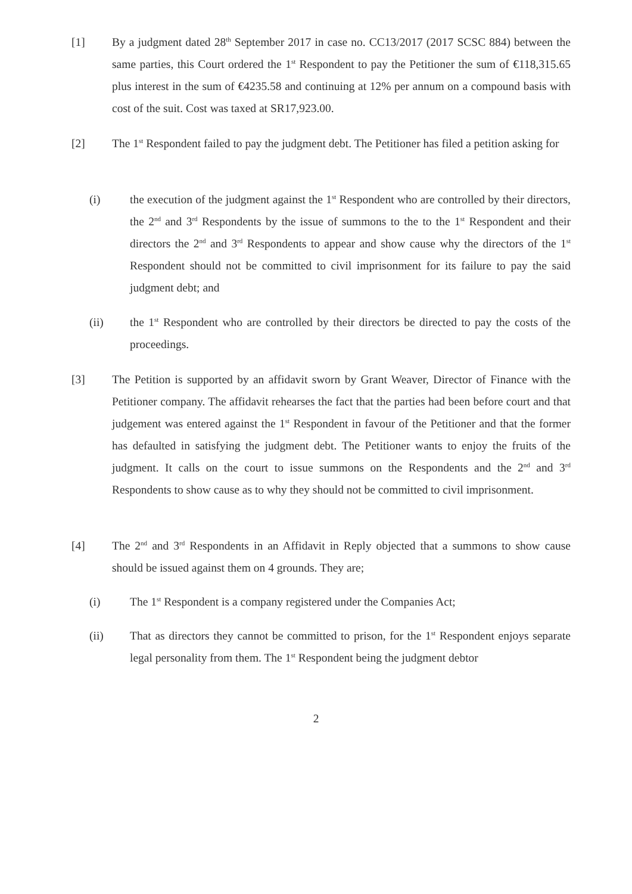[1] By a judgment dated 28<sup>th</sup> September 2017 in case no. CC13/2017 (2017 SCSC 884) between the same parties, this Court ordered the 1<sup>st</sup> Respondent to pay the Petitioner the sum of €118,315.65 plus interest in the sum of €4235.58 and continuing at 12% per annum on a compound basis with cost of the suit. Cost was taxed at SR17,923.00.
[2] The 1<sup>st</sup> Respondent failed to pay the judgment debt. The Petitioner has filed a petition asking for
(i) the execution of the judgment against the 1<sup>st</sup> Respondent who are controlled by their directors, the 2<sup>nd</sup> and 3<sup>rd</sup> Respondents by the issue of summons to the to the 1<sup>st</sup> Respondent and their directors the 2<sup>nd</sup> and 3<sup>rd</sup> Respondents to appear and show cause why the directors of the 1<sup>st</sup> Respondent should not be committed to civil imprisonment for its failure to pay the said judgment debt; and
(ii) the 1<sup>st</sup> Respondent who are controlled by their directors be directed to pay the costs of the proceedings.
[3] The Petition is supported by an affidavit sworn by Grant Weaver, Director of Finance with the Petitioner company. The affidavit rehearses the fact that the parties had been before court and that judgement was entered against the 1<sup>st</sup> Respondent in favour of the Petitioner and that the former has defaulted in satisfying the judgment debt. The Petitioner wants to enjoy the fruits of the judgment. It calls on the court to issue summons on the Respondents and the 2<sup>nd</sup> and 3<sup>rd</sup> Respondents to show cause as to why they should not be committed to civil imprisonment.
[4] The 2<sup>nd</sup> and 3<sup>rd</sup> Respondents in an Affidavit in Reply objected that a summons to show cause should be issued against them on 4 grounds. They are;
(i) The 1<sup>st</sup> Respondent is a company registered under the Companies Act;
(ii) That as directors they cannot be committed to prison, for the 1<sup>st</sup> Respondent enjoys separate legal personality from them. The 1<sup>st</sup> Respondent being the judgment debtor
2